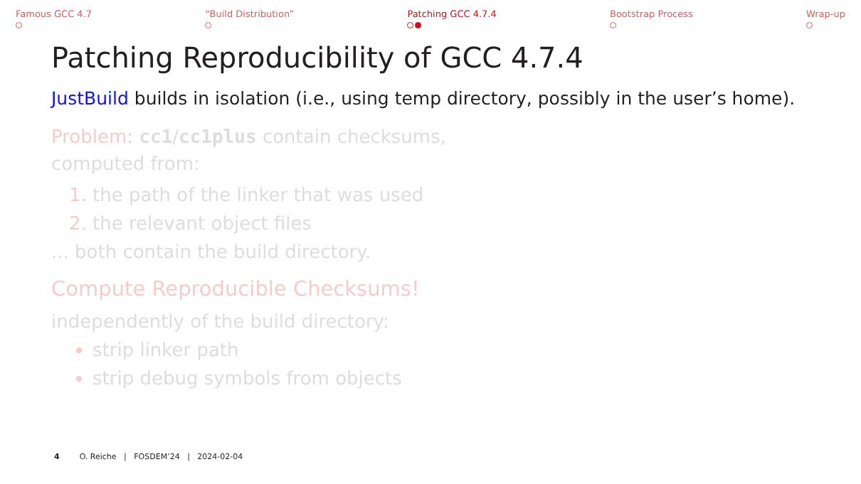Famous GCC 4.7
“Build Distribution”
Patching GCC 4.7.4
Bootstrap Process
Wrap-up
Patching Reproducibility of GCC 4.7.4
JustBuild builds in isolation (i.e., using temp directory, possibly in the user’s home).
Problem: cc1/cc1plus contain checksums,
computed from:
the path of the linker that was used
the relevant object files
... both contain the build directory.
Compute Reproducible Checksums!
independently of the build directory:
strip linker path
strip debug symbols from objects
4 O. Reiche | FOSDEM’24 | 2024-02-04